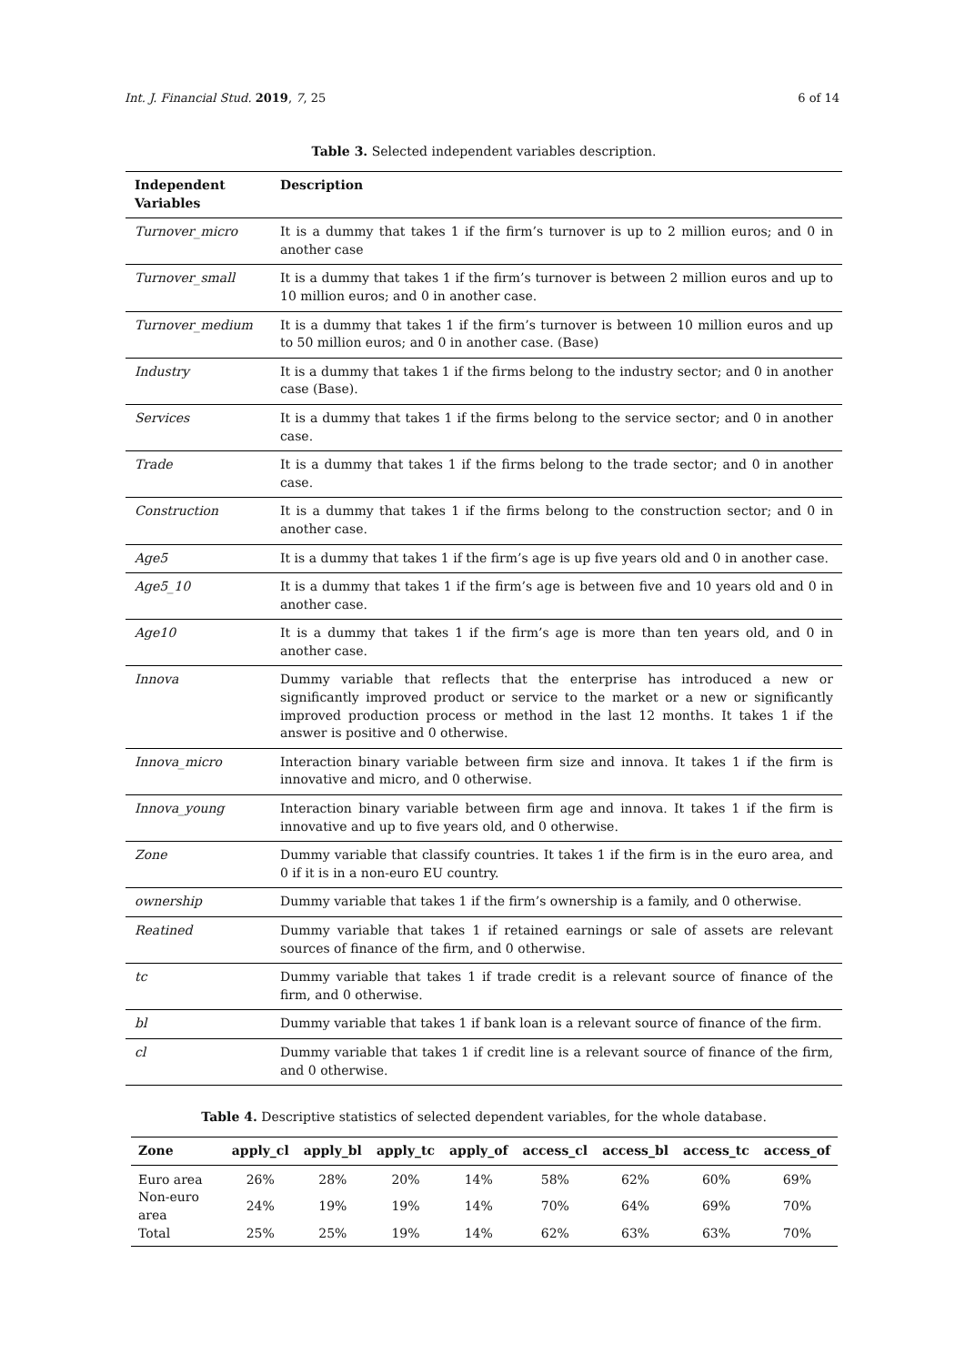Int. J. Financial Stud. 2019, 7, 25 6 of 14
Table 3. Selected independent variables description.
| Independent Variables | Description |
| --- | --- |
| Turnover_micro | It is a dummy that takes 1 if the firm’s turnover is up to 2 million euros; and 0 in another case |
| Turnover_small | It is a dummy that takes 1 if the firm’s turnover is between 2 million euros and up to 10 million euros; and 0 in another case. |
| Turnover_medium | It is a dummy that takes 1 if the firm’s turnover is between 10 million euros and up to 50 million euros; and 0 in another case. (Base) |
| Industry | It is a dummy that takes 1 if the firms belong to the industry sector; and 0 in another case (Base). |
| Services | It is a dummy that takes 1 if the firms belong to the service sector; and 0 in another case. |
| Trade | It is a dummy that takes 1 if the firms belong to the trade sector; and 0 in another case. |
| Construction | It is a dummy that takes 1 if the firms belong to the construction sector; and 0 in another case. |
| Age5 | It is a dummy that takes 1 if the firm’s age is up five years old and 0 in another case. |
| Age5_10 | It is a dummy that takes 1 if the firm’s age is between five and 10 years old and 0 in another case. |
| Age10 | It is a dummy that takes 1 if the firm’s age is more than ten years old, and 0 in another case. |
| Innova | Dummy variable that reflects that the enterprise has introduced a new or significantly improved product or service to the market or a new or significantly improved production process or method in the last 12 months. It takes 1 if the answer is positive and 0 otherwise. |
| Innova_micro | Interaction binary variable between firm size and innova. It takes 1 if the firm is innovative and micro, and 0 otherwise. |
| Innova_young | Interaction binary variable between firm age and innova. It takes 1 if the firm is innovative and up to five years old, and 0 otherwise. |
| Zone | Dummy variable that classify countries. It takes 1 if the firm is in the euro area, and 0 if it is in a non-euro EU country. |
| ownership | Dummy variable that takes 1 if the firm’s ownership is a family, and 0 otherwise. |
| Reatined | Dummy variable that takes 1 if retained earnings or sale of assets are relevant sources of finance of the firm, and 0 otherwise. |
| tc | Dummy variable that takes 1 if trade credit is a relevant source of finance of the firm, and 0 otherwise. |
| bl | Dummy variable that takes 1 if bank loan is a relevant source of finance of the firm. |
| cl | Dummy variable that takes 1 if credit line is a relevant source of finance of the firm, and 0 otherwise. |
Table 4. Descriptive statistics of selected dependent variables, for the whole database.
| Zone | apply_cl | apply_bl | apply_tc | apply_of | access_cl | access_bl | access_tc | access_of |
| --- | --- | --- | --- | --- | --- | --- | --- | --- |
| Euro area | 26% | 28% | 20% | 14% | 58% | 62% | 60% | 69% |
| Non-euro area | 24% | 19% | 19% | 14% | 70% | 64% | 69% | 70% |
| Total | 25% | 25% | 19% | 14% | 62% | 63% | 63% | 70% |